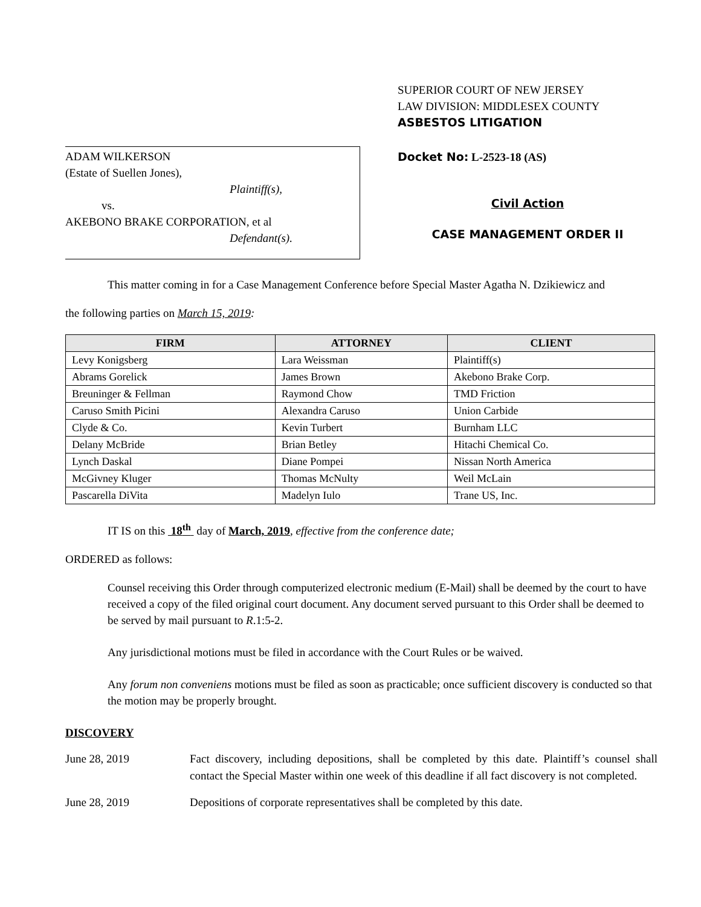ADAM WILKERSON
(Estate of Suellen Jones),
Plaintiff(s),
vs.
AKEBONO BRAKE CORPORATION, et al
Defendant(s).
SUPERIOR COURT OF NEW JERSEY
LAW DIVISION: MIDDLESEX COUNTY
ASBESTOS LITIGATION
Docket No: L-2523-18 (AS)
Civil Action
CASE MANAGEMENT ORDER II
This matter coming in for a Case Management Conference before Special Master Agatha N. Dzikiewicz and
the following parties on March 15, 2019:
| FIRM | ATTORNEY | CLIENT |
| --- | --- | --- |
| Levy Konigsberg | Lara Weissman | Plaintiff(s) |
| Abrams Gorelick | James Brown | Akebono Brake Corp. |
| Breuninger & Fellman | Raymond Chow | TMD Friction |
| Caruso Smith Picini | Alexandra Caruso | Union Carbide |
| Clyde & Co. | Kevin Turbert | Burnham LLC |
| Delany McBride | Brian Betley | Hitachi Chemical Co. |
| Lynch Daskal | Diane Pompei | Nissan North America |
| McGivney Kluger | Thomas McNulty | Weil McLain |
| Pascarella DiVita | Madelyn Iulo | Trane US, Inc. |
IT IS on this 18<sup>th</sup> day of March, 2019, effective from the conference date;
ORDERED as follows:
Counsel receiving this Order through computerized electronic medium (E-Mail) shall be deemed by the court to have received a copy of the filed original court document. Any document served pursuant to this Order shall be deemed to be served by mail pursuant to R.1:5-2.
Any jurisdictional motions must be filed in accordance with the Court Rules or be waived.
Any forum non conveniens motions must be filed as soon as practicable; once sufficient discovery is conducted so that the motion may be properly brought.
DISCOVERY
June 28, 2019 Fact discovery, including depositions, shall be completed by this date. Plaintiff’s counsel shall contact the Special Master within one week of this deadline if all fact discovery is not completed.
June 28, 2019 Depositions of corporate representatives shall be completed by this date.